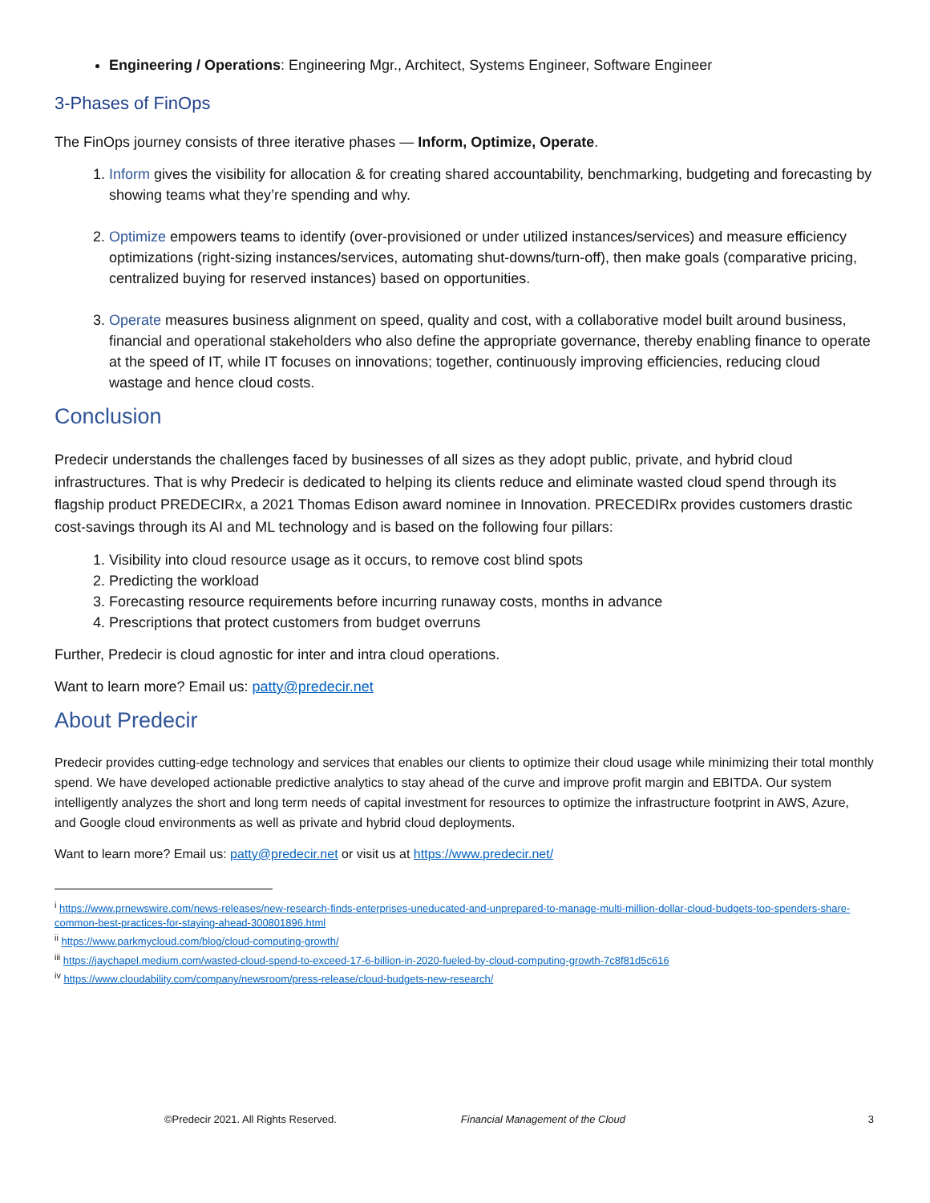Engineering / Operations: Engineering Mgr., Architect, Systems Engineer, Software Engineer
3-Phases of FinOps
The FinOps journey consists of three iterative phases — Inform, Optimize, Operate.
1. Inform gives the visibility for allocation & for creating shared accountability, benchmarking, budgeting and forecasting by showing teams what they’re spending and why.
2. Optimize empowers teams to identify (over-provisioned or under utilized instances/services) and measure efficiency optimizations (right-sizing instances/services, automating shut-downs/turn-off), then make goals (comparative pricing, centralized buying for reserved instances) based on opportunities.
3. Operate measures business alignment on speed, quality and cost, with a collaborative model built around business, financial and operational stakeholders who also define the appropriate governance, thereby enabling finance to operate at the speed of IT, while IT focuses on innovations; together, continuously improving efficiencies, reducing cloud wastage and hence cloud costs.
Conclusion
Predecir understands the challenges faced by businesses of all sizes as they adopt public, private, and hybrid cloud infrastructures. That is why Predecir is dedicated to helping its clients reduce and eliminate wasted cloud spend through its flagship product PREDECIRx, a 2021 Thomas Edison award nominee in Innovation. PRECEDIRx provides customers drastic cost-savings through its AI and ML technology and is based on the following four pillars:
1. Visibility into cloud resource usage as it occurs, to remove cost blind spots
2. Predicting the workload
3. Forecasting resource requirements before incurring runaway costs, months in advance
4. Prescriptions that protect customers from budget overruns
Further, Predecir is cloud agnostic for inter and intra cloud operations.
Want to learn more? Email us: patty@predecir.net
About Predecir
Predecir provides cutting-edge technology and services that enables our clients to optimize their cloud usage while minimizing their total monthly spend. We have developed actionable predictive analytics to stay ahead of the curve and improve profit margin and EBITDA. Our system intelligently analyzes the short and long term needs of capital investment for resources to optimize the infrastructure footprint in AWS, Azure, and Google cloud environments as well as private and hybrid cloud deployments.
Want to learn more? Email us: patty@predecir.net or visit us at https://www.predecir.net/
<sup>i</sup> https://www.prnewswire.com/news-releases/new-research-finds-enterprises-uneducated-and-unprepared-to-manage-multi-million-dollar-cloud-budgets-top-spenders-share-common-best-practices-for-staying-ahead-300801896.html
<sup>ii</sup> https://www.parkmycloud.com/blog/cloud-computing-growth/
<sup>iii</sup> https://jaychapel.medium.com/wasted-cloud-spend-to-exceed-17-6-billion-in-2020-fueled-by-cloud-computing-growth-7c8f81d5c616
<sup>iv</sup> https://www.cloudability.com/company/newsroom/press-release/cloud-budgets-new-research/
©Predecir 2021. All Rights Reserved. Financial Management of the Cloud 3